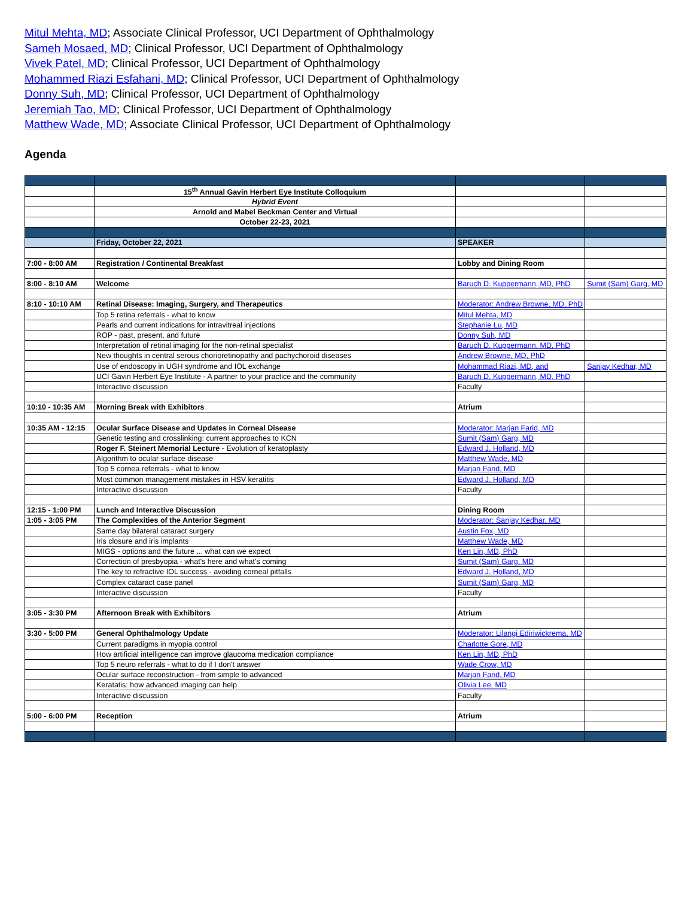Mitul Mehta, MD; Associate Clinical Professor, UCI Department of Ophthalmology
Sameh Mosaed, MD; Clinical Professor, UCI Department of Ophthalmology
Vivek Patel, MD; Clinical Professor, UCI Department of Ophthalmology
Mohammed Riazi Esfahani, MD; Clinical Professor, UCI Department of Ophthalmology
Donny Suh, MD; Clinical Professor, UCI Department of Ophthalmology
Jeremiah Tao, MD; Clinical Professor, UCI Department of Ophthalmology
Matthew Wade, MD; Associate Clinical Professor, UCI Department of Ophthalmology
Agenda
| | 15<sup>th</sup> Annual Gavin Herbert Eye Institute Colloquium | | |
| | Hybrid Event | | |
| | Arnold and Mabel Beckman Center and Virtual | | |
| | October 22-23, 2021 | | |
| | Friday, October 22, 2021 | SPEAKER | |
| 7:00 - 8:00 AM | Registration / Continental Breakfast | Lobby and Dining Room | |
| 8:00 - 8:10 AM | Welcome | Baruch D. Kuppermann, MD, PhD | Sumit (Sam) Garg, MD |
| 8:10 - 10:10 AM | Retinal Disease: Imaging, Surgery, and Therapeutics | Moderator: Andrew Browne, MD, PhD | |
| | Top 5 retina referrals - what to know | Mitul Mehta, MD | |
| | Pearls and current indications for intravitreal injections | Stephanie Lu, MD | |
| | ROP - past, present, and future | Donny Suh, MD | |
| | Interpretation of retinal imaging for the non-retinal specialist | Baruch D. Kuppermann, MD, PhD | |
| | New thoughts in central serous chorioretinopathy and pachychoroid diseases | Andrew Browne, MD, PhD | |
| | Use of endoscopy in UGH syndrome and IOL exchange | Mohammad Riazi, MD, and | Sanjay Kedhar, MD |
| | UCI Gavin Herbert Eye Institute - A partner to your practice and the community | Baruch D. Kuppermann, MD, PhD | |
| | Interactive discussion | Faculty | |
| 10:10 - 10:35 AM | Morning Break with Exhibitors | Atrium | |
| 10:35 AM - 12:15 | Ocular Surface Disease and Updates in Corneal Disease | Moderator: Marjan Farid, MD | |
| | Genetic testing and crosslinking: current approaches to KCN | Sumit (Sam) Garg, MD | |
| | Roger F. Steinert Memorial Lecture - Evolution of keratoplasty | Edward J. Holland, MD | |
| | Algorithm to ocular surface disease | Matthew Wade, MD | |
| | Top 5 cornea referrals - what to know | Marjan Farid, MD | |
| | Most common management mistakes in HSV keratitis | Edward J. Holland, MD | |
| | Interactive discussion | Faculty | |
| 12:15 - 1:00 PM | Lunch and Interactive Discussion | Dining Room | |
| 1:05 - 3:05 PM | The Complexities of the Anterior Segment | Moderator: Sanjay Kedhar, MD | |
| | Same day bilateral cataract surgery | Austin Fox, MD | |
| | Iris closure and iris implants | Matthew Wade, MD | |
| | MIGS - options and the future ... what can we expect | Ken Lin, MD, PhD | |
| | Correction of presbyopia - what's here and what's coming | Sumit (Sam) Garg, MD | |
| | The key to refractive IOL success - avoiding corneal pitfalls | Edward J. Holland, MD | |
| | Complex cataract case panel | Sumit (Sam) Garg, MD | |
| | Interactive discussion | Faculty | |
| 3:05 - 3:30 PM | Afternoon Break with Exhibitors | Atrium | |
| 3:30 - 5:00 PM | General Ophthalmology Update | Moderator: Lilangi Ediriwickrema, MD | |
| | Current paradigms in myopia control | Charlotte Gore, MD | |
| | How artificial intelligence can improve glaucoma medication compliance | Ken Lin, MD, PhD | |
| | Top 5 neuro referrals - what to do if I don't answer | Wade Crow, MD | |
| | Ocular surface reconstruction - from simple to advanced | Marjan Farid, MD | |
| | Keratatis: how advanced imaging can help | Olivia Lee, MD | |
| | Interactive discussion | Faculty | |
| 5:00 - 6:00 PM | Reception | Atrium | |